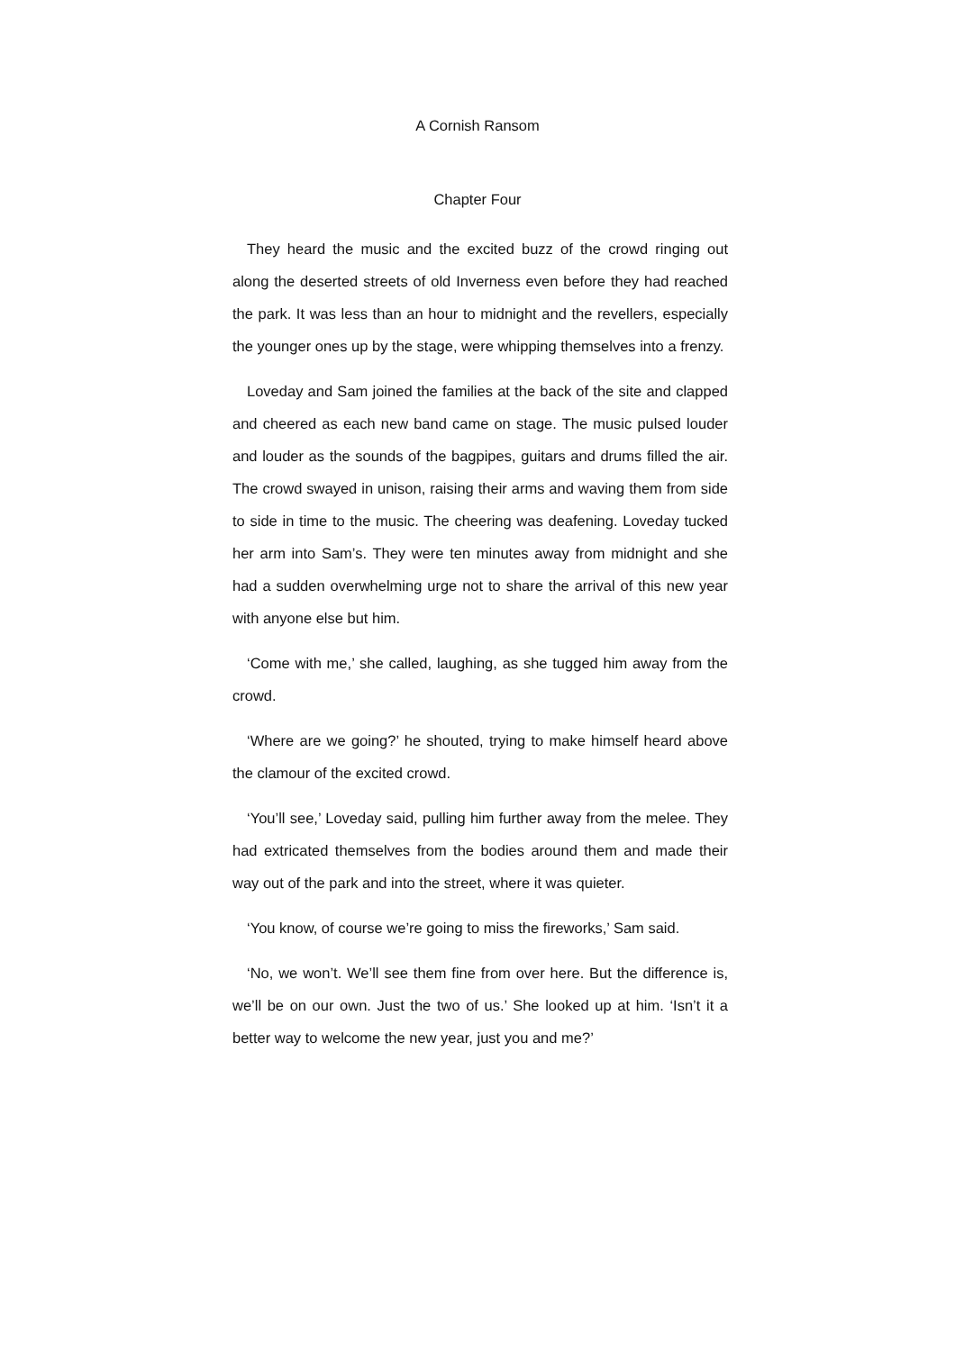A Cornish Ransom
Chapter Four
They heard the music and the excited buzz of the crowd ringing out along the deserted streets of old Inverness even before they had reached the park. It was less than an hour to midnight and the revellers, especially the younger ones up by the stage, were whipping themselves into a frenzy.
Loveday and Sam joined the families at the back of the site and clapped and cheered as each new band came on stage. The music pulsed louder and louder as the sounds of the bagpipes, guitars and drums filled the air. The crowd swayed in unison, raising their arms and waving them from side to side in time to the music. The cheering was deafening. Loveday tucked her arm into Sam’s. They were ten minutes away from midnight and she had a sudden overwhelming urge not to share the arrival of this new year with anyone else but him.
‘Come with me,’ she called, laughing, as she tugged him away from the crowd.
‘Where are we going?’ he shouted, trying to make himself heard above the clamour of the excited crowd.
‘You’ll see,’ Loveday said, pulling him further away from the melee. They had extricated themselves from the bodies around them and made their way out of the park and into the street, where it was quieter.
‘You know, of course we’re going to miss the fireworks,’ Sam said.
‘No, we won’t. We’ll see them fine from over here. But the difference is, we’ll be on our own. Just the two of us.’ She looked up at him. ‘Isn’t it a better way to welcome the new year, just you and me?’